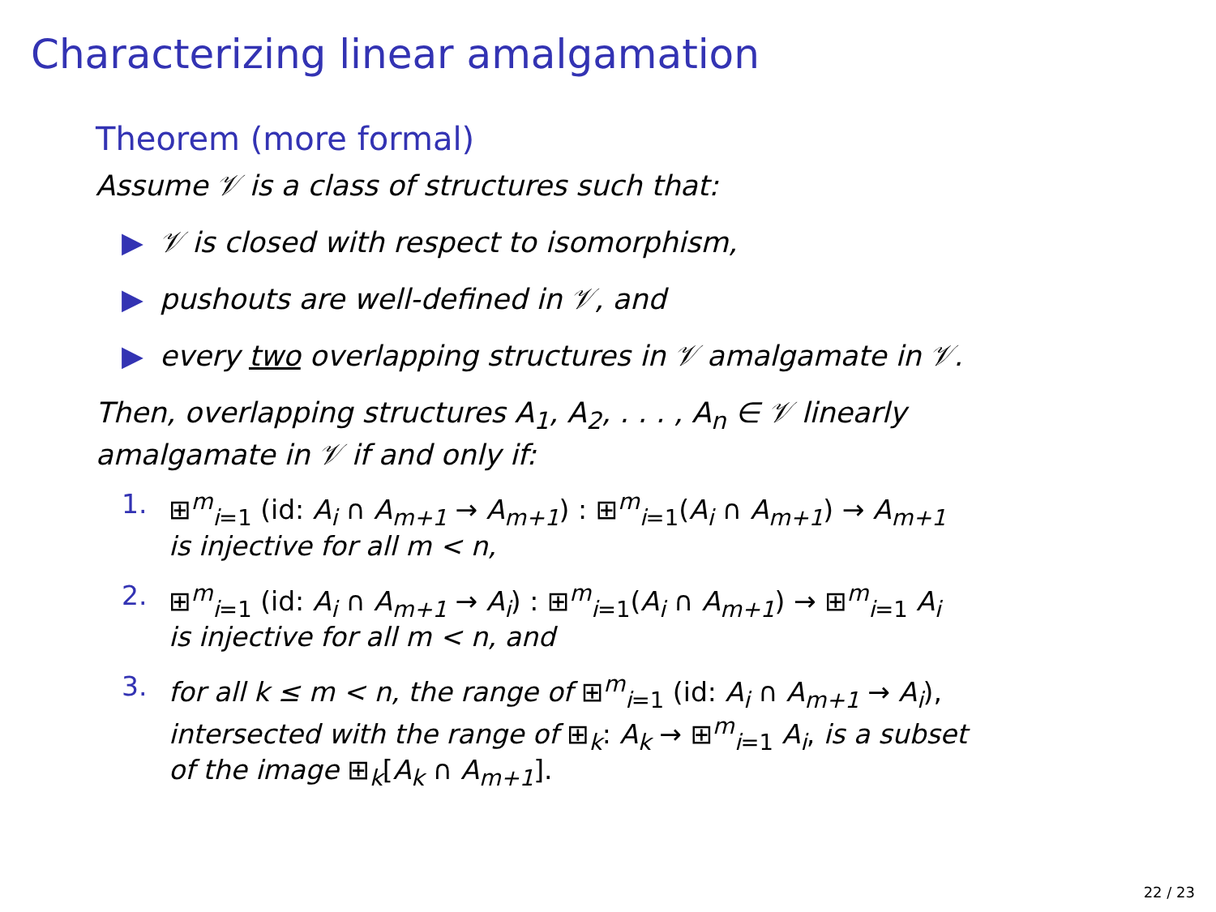Characterizing linear amalgamation
Theorem (more formal)
Assume 𝒱 is a class of structures such that:
▶ 𝒱 is closed with respect to isomorphism,
▶ pushouts are well-defined in 𝒱, and
▶ every two overlapping structures in 𝒱 amalgamate in 𝒱.
Then, overlapping structures A<sub>1</sub>, A<sub>2</sub>, . . . , A<sub>n</sub> ∈ 𝒱 linearly
amalgamate in 𝒱 if and only if:
1. ⊞<sup>m</sup><sub>i=1</sub> (id: A<sub>i</sub> ∩ A<sub>m+1</sub> → A<sub>m+1</sub>) : ⊞<sup>m</sup><sub>i=1</sub>(A<sub>i</sub> ∩ A<sub>m+1</sub>) → A<sub>m+1</sub>
is injective for all m < n,
2. ⊞<sup>m</sup><sub>i=1</sub> (id: A<sub>i</sub> ∩ A<sub>m+1</sub> → A<sub>i</sub>) : ⊞<sup>m</sup><sub>i=1</sub>(A<sub>i</sub> ∩ A<sub>m+1</sub>) → ⊞<sup>m</sup><sub>i=1</sub> A<sub>i</sub>
is injective for all m < n, and
3. for all k ≤ m < n, the range of ⊞<sup>m</sup><sub>i=1</sub> (id: A<sub>i</sub> ∩ A<sub>m+1</sub> → A<sub>i</sub>),
intersected with the range of ⊞<sub>k</sub>: A<sub>k</sub> → ⊞<sup>m</sup><sub>i=1</sub> A<sub>i</sub>, is a subset
of the image ⊞<sub>k</sub>[A<sub>k</sub> ∩ A<sub>m+1</sub>].
22 / 23